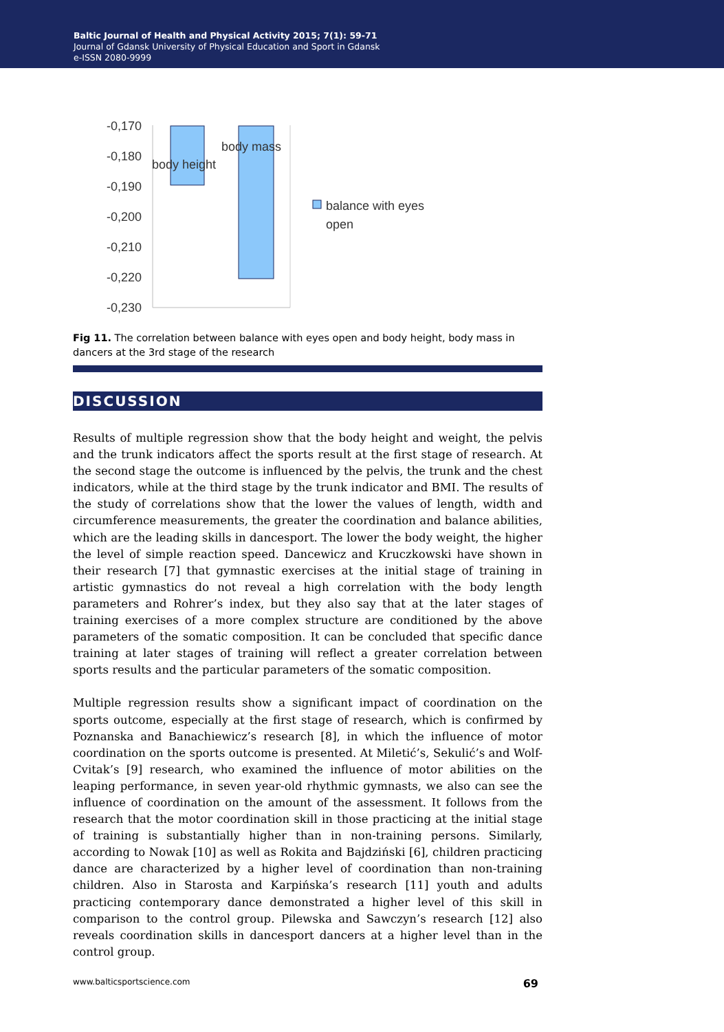Baltic Journal of Health and Physical Activity 2015; 7(1): 59-71
Journal of Gdansk University of Physical Education and Sport in Gdansk
e-ISSN 2080-9999
-0,170
-0,180
-0,190
-0,200
-0,210
-0,220
-0,230
body height
body mass
balance with eyes
open
Fig 11. The correlation between balance with eyes open and body height, body mass in dancers at the 3rd stage of the research
DISCUSSION
Results of multiple regression show that the body height and weight, the pelvis and the trunk indicators affect the sports result at the first stage of research. At the second stage the outcome is influenced by the pelvis, the trunk and the chest indicators, while at the third stage by the trunk indicator and BMI. The results of the study of correlations show that the lower the values of length, width and circumference measurements, the greater the coordination and balance abilities, which are the leading skills in dancesport. The lower the body weight, the higher the level of simple reaction speed. Dancewicz and Kruczkowski have shown in their research [7] that gymnastic exercises at the initial stage of training in artistic gymnastics do not reveal a high corre­lation with the body length parameters and Rohrer’s index, but they also say that at the later stages of training exercises of a more complex structure are conditioned by the above parameters of the somatic composition. It can be concluded that specific dance training at later stages of training will reflect a greater correlation between sports results and the particular parameters of the somatic composition.
Multiple regression results show a significant impact of coordination on the sports outcome, especially at the first stage of research, which is confirmed by Poznanska and Banachiewicz’s research [8], in which the influence of motor coordination on the sports outcome is presented. At Miletić’s, Sekulić’s and Wolf-Cvitak’s [9] research, who examined the influence of motor abilities on the leaping performance, in seven year-old rhythmic gymnasts, we also can see the influence of coordination on the amount of the assessment. It follows from the research that the motor coordination skill in those practicing at the initial stage of training is substantially higher than in non-training persons. Similarly, according to Nowak [10] as well as Rokita and Bajdziński [6], chil­dren practicing dance are characterized by a higher level of coordination than non-training children. Also in Starosta and Karpińska’s research [11] youth and adults practicing contemporary dance demonstrated a higher level of this skill in comparison to the control group. Pilewska and Sawczyn’s research [12] also reveals coordination skills in dancesport dancers at a higher level than in the control group.
www.balticsportscience.com 69